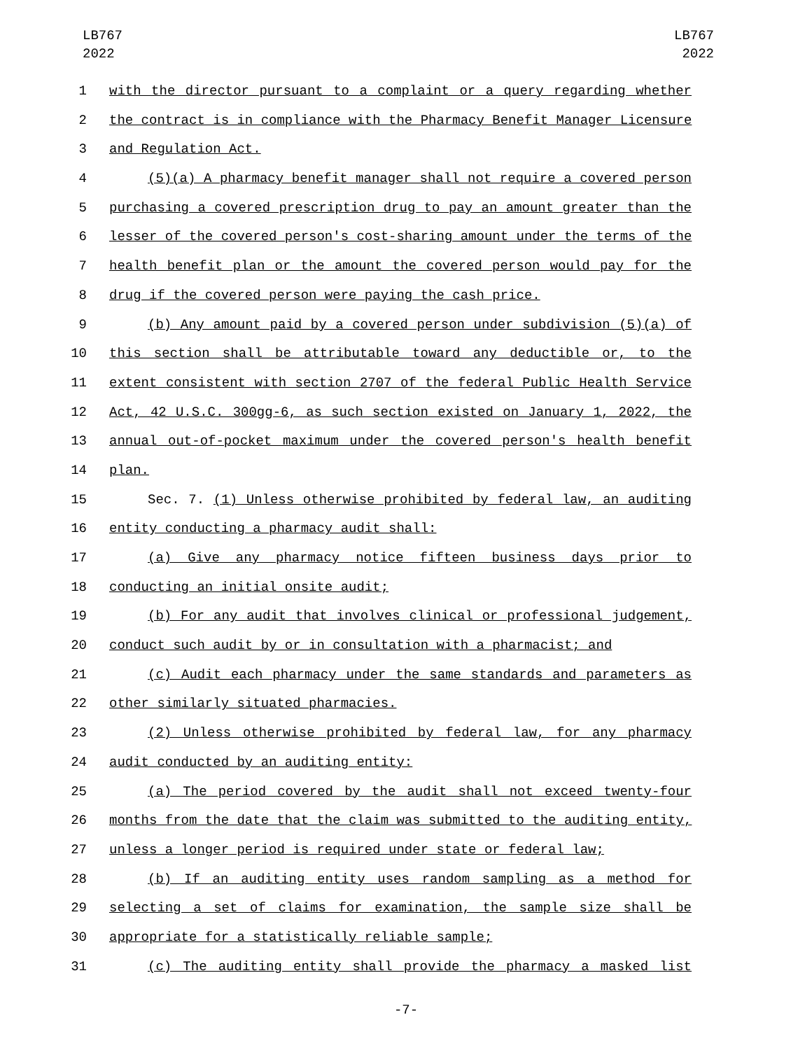LB767
2022
LB767
2022
1 with the director pursuant to a complaint or a query regarding whether
2 the contract is in compliance with the Pharmacy Benefit Manager Licensure
3 and Regulation Act.
4 (5)(a) A pharmacy benefit manager shall not require a covered person
5 purchasing a covered prescription drug to pay an amount greater than the
6 lesser of the covered person's cost-sharing amount under the terms of the
7 health benefit plan or the amount the covered person would pay for the
8 drug if the covered person were paying the cash price.
9 (b) Any amount paid by a covered person under subdivision (5)(a) of
10 this section shall be attributable toward any deductible or, to the
11 extent consistent with section 2707 of the federal Public Health Service
12 Act, 42 U.S.C. 300gg-6, as such section existed on January 1, 2022, the
13 annual out-of-pocket maximum under the covered person's health benefit
14 plan.
15 Sec. 7. (1) Unless otherwise prohibited by federal law, an auditing
16 entity conducting a pharmacy audit shall:
17 (a) Give any pharmacy notice fifteen business days prior to
18 conducting an initial onsite audit;
19 (b) For any audit that involves clinical or professional judgement,
20 conduct such audit by or in consultation with a pharmacist; and
21 (c) Audit each pharmacy under the same standards and parameters as
22 other similarly situated pharmacies.
23 (2) Unless otherwise prohibited by federal law, for any pharmacy
24 audit conducted by an auditing entity:
25 (a) The period covered by the audit shall not exceed twenty-four
26 months from the date that the claim was submitted to the auditing entity,
27 unless a longer period is required under state or federal law;
28 (b) If an auditing entity uses random sampling as a method for
29 selecting a set of claims for examination, the sample size shall be
30 appropriate for a statistically reliable sample;
31 (c) The auditing entity shall provide the pharmacy a masked list
-7-